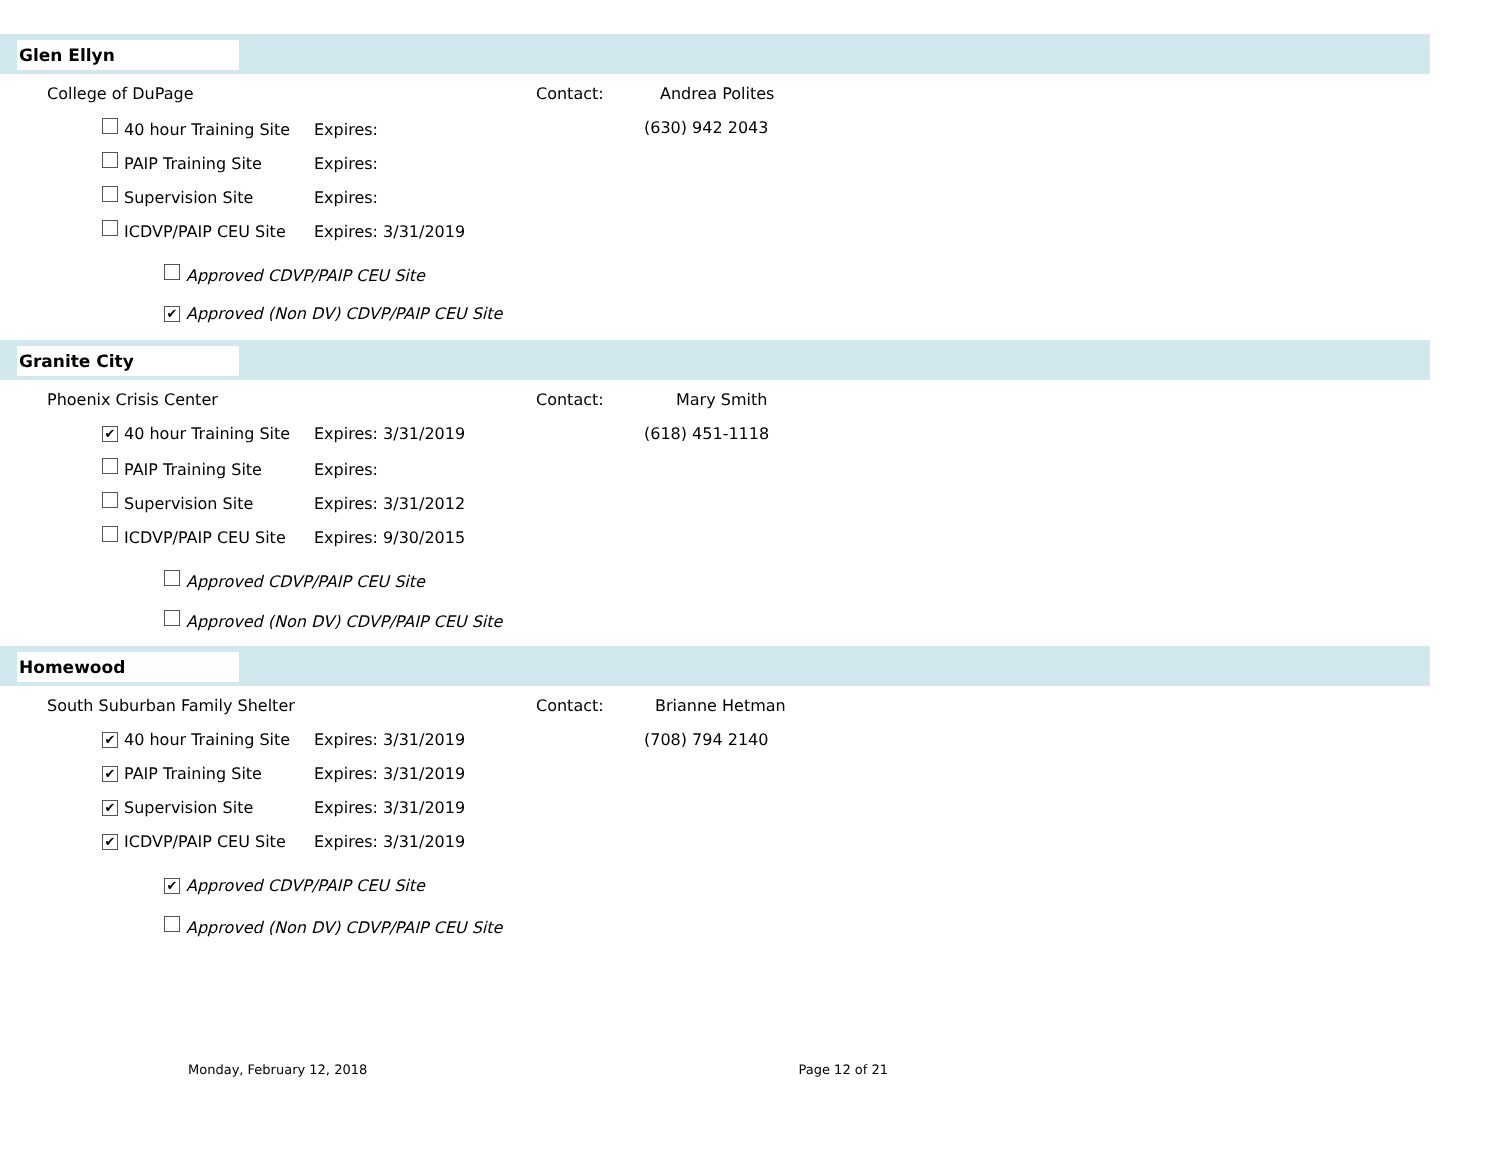Glen Ellyn
College of DuPage Contact: Andrea Polites
40 hour Training Site Expires: (630) 942 2043
PAIP Training Site Expires:
Supervision Site Expires:
ICDVP/PAIP CEU Site Expires: 3/31/2019
Approved CDVP/PAIP CEU Site
✔ Approved (Non DV) CDVP/PAIP CEU Site
Granite City
Phoenix Crisis Center Contact: Mary Smith
✔ 40 hour Training Site Expires: 3/31/2019 (618) 451-1118
PAIP Training Site Expires:
Supervision Site Expires: 3/31/2012
ICDVP/PAIP CEU Site Expires: 9/30/2015
Approved CDVP/PAIP CEU Site
Approved (Non DV) CDVP/PAIP CEU Site
Homewood
South Suburban Family Shelter Contact: Brianne Hetman
✔ 40 hour Training Site Expires: 3/31/2019 (708) 794 2140
✔ PAIP Training Site Expires: 3/31/2019
✔ Supervision Site Expires: 3/31/2019
✔ ICDVP/PAIP CEU Site Expires: 3/31/2019
✔ Approved CDVP/PAIP CEU Site
Approved (Non DV) CDVP/PAIP CEU Site
Monday, February 12, 2018 Page 12 of 21